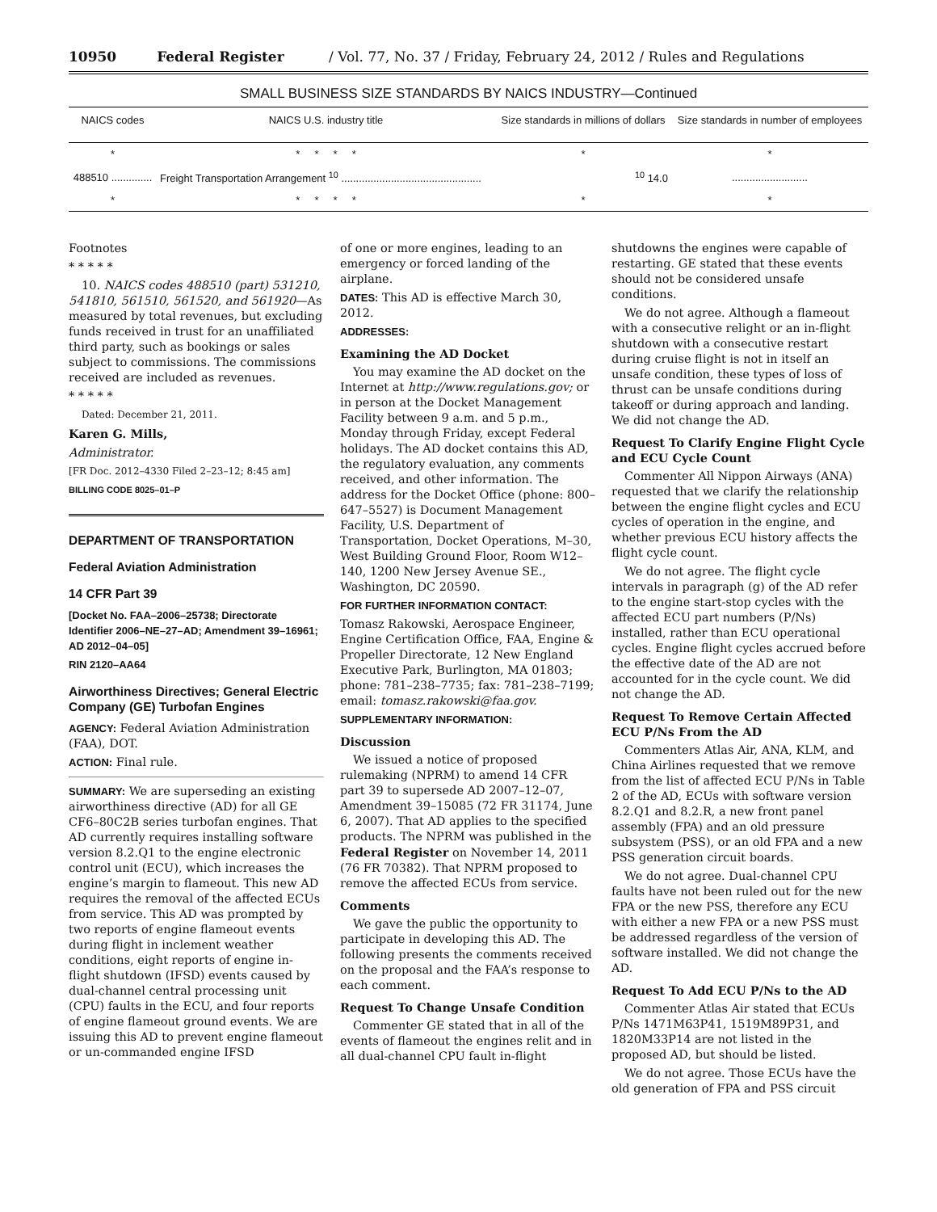10950 Federal Register / Vol. 77, No. 37 / Friday, February 24, 2012 / Rules and Regulations
SMALL BUSINESS SIZE STANDARDS BY NAICS INDUSTRY—Continued
| NAICS codes | NAICS U.S. industry title | Size standards in millions of dollars | Size standards in number of employees |
| --- | --- | --- | --- |
| * | * * * * | * | * |
| 488510 .............. | Freight Transportation Arrangement <sup>10</sup> ................................................ | <sup>10</sup> 14.0 | .......................... |
| * | * * * * | * | * |
Footnotes
* * * * *
10. NAICS codes 488510 (part) 531210, 541810, 561510, 561520, and 561920—As measured by total revenues, but excluding funds received in trust for an unaffiliated third party, such as bookings or sales subject to commissions. The commissions received are included as revenues.
* * * * *
Dated: December 21, 2011.
Karen G. Mills,
Administrator.
[FR Doc. 2012–4330 Filed 2–23–12; 8:45 am]
BILLING CODE 8025–01–P
DEPARTMENT OF TRANSPORTATION
Federal Aviation Administration
14 CFR Part 39
[Docket No. FAA–2006–25738; Directorate Identifier 2006–NE–27–AD; Amendment 39–16961; AD 2012–04–05]
RIN 2120–AA64
Airworthiness Directives; General Electric Company (GE) Turbofan Engines
AGENCY: Federal Aviation Administration (FAA), DOT.
ACTION: Final rule.
SUMMARY: We are superseding an existing airworthiness directive (AD) for all GE CF6–80C2B series turbofan engines. That AD currently requires installing software version 8.2.Q1 to the engine electronic control unit (ECU), which increases the engine’s margin to flameout. This new AD requires the removal of the affected ECUs from service. This AD was prompted by two reports of engine flameout events during flight in inclement weather conditions, eight reports of engine in-flight shutdown (IFSD) events caused by dual-channel central processing unit (CPU) faults in the ECU, and four reports of engine flameout ground events. We are issuing this AD to prevent engine flameout or un-commanded engine IFSD
of one or more engines, leading to an emergency or forced landing of the airplane.
DATES: This AD is effective March 30, 2012.
ADDRESSES:
Examining the AD Docket
You may examine the AD docket on the Internet at http://www.regulations.gov; or in person at the Docket Management Facility between 9 a.m. and 5 p.m., Monday through Friday, except Federal holidays. The AD docket contains this AD, the regulatory evaluation, any comments received, and other information. The address for the Docket Office (phone: 800–647–5527) is Document Management Facility, U.S. Department of Transportation, Docket Operations, M–30, West Building Ground Floor, Room W12–140, 1200 New Jersey Avenue SE., Washington, DC 20590.
FOR FURTHER INFORMATION CONTACT:
Tomasz Rakowski, Aerospace Engineer, Engine Certification Office, FAA, Engine & Propeller Directorate, 12 New England Executive Park, Burlington, MA 01803; phone: 781–238–7735; fax: 781–238–7199; email: tomasz.rakowski@faa.gov.
SUPPLEMENTARY INFORMATION:
Discussion
We issued a notice of proposed rulemaking (NPRM) to amend 14 CFR part 39 to supersede AD 2007–12–07, Amendment 39–15085 (72 FR 31174, June 6, 2007). That AD applies to the specified products. The NPRM was published in the Federal Register on November 14, 2011 (76 FR 70382). That NPRM proposed to remove the affected ECUs from service.
Comments
We gave the public the opportunity to participate in developing this AD. The following presents the comments received on the proposal and the FAA’s response to each comment.
Request To Change Unsafe Condition
Commenter GE stated that in all of the events of flameout the engines relit and in all dual-channel CPU fault in-flight
shutdowns the engines were capable of restarting. GE stated that these events should not be considered unsafe conditions.
We do not agree. Although a flameout with a consecutive relight or an in-flight shutdown with a consecutive restart during cruise flight is not in itself an unsafe condition, these types of loss of thrust can be unsafe conditions during takeoff or during approach and landing. We did not change the AD.
Request To Clarify Engine Flight Cycle and ECU Cycle Count
Commenter All Nippon Airways (ANA) requested that we clarify the relationship between the engine flight cycles and ECU cycles of operation in the engine, and whether previous ECU history affects the flight cycle count.
We do not agree. The flight cycle intervals in paragraph (g) of the AD refer to the engine start-stop cycles with the affected ECU part numbers (P/Ns) installed, rather than ECU operational cycles. Engine flight cycles accrued before the effective date of the AD are not accounted for in the cycle count. We did not change the AD.
Request To Remove Certain Affected ECU P/Ns From the AD
Commenters Atlas Air, ANA, KLM, and China Airlines requested that we remove from the list of affected ECU P/Ns in Table 2 of the AD, ECUs with software version 8.2.Q1 and 8.2.R, a new front panel assembly (FPA) and an old pressure subsystem (PSS), or an old FPA and a new PSS generation circuit boards.
We do not agree. Dual-channel CPU faults have not been ruled out for the new FPA or the new PSS, therefore any ECU with either a new FPA or a new PSS must be addressed regardless of the version of software installed. We did not change the AD.
Request To Add ECU P/Ns to the AD
Commenter Atlas Air stated that ECUs P/Ns 1471M63P41, 1519M89P31, and 1820M33P14 are not listed in the proposed AD, but should be listed.
We do not agree. Those ECUs have the old generation of FPA and PSS circuit